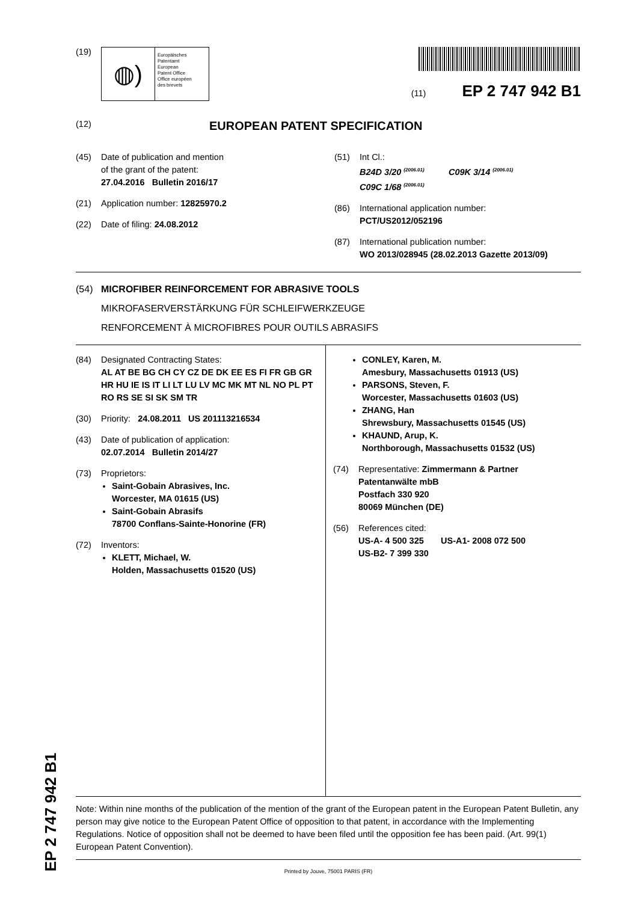(19)
◍)
Europäisches
Patentamt
European
Patent Office
Office européen
des brevets
(11) EP 2 747 942 B1
(12) EUROPEAN PATENT SPECIFICATION
(45) Date of publication and mention
of the grant of the patent:
27.04.2016 Bulletin 2016/17
(21) Application number: 12825970.2
(22) Date of filing: 24.08.2012
(51) Int Cl.:
B24D 3/20 <sup>(2006.01)</sup> C09K 3/14 <sup>(2006.01)</sup>
C09C 1/68 <sup>(2006.01)</sup>
(86) International application number:
PCT/US2012/052196
(87) International publication number:
WO 2013/028945 (28.02.2013 Gazette 2013/09)
(54) MICROFIBER REINFORCEMENT FOR ABRASIVE TOOLS
MIKROFASERVERSTÄRKUNG FÜR SCHLEIFWERKZEUGE
RENFORCEMENT À MICROFIBRES POUR OUTILS ABRASIFS
(84) Designated Contracting States:
AL AT BE BG CH CY CZ DE DK EE ES FI FR GB GR HR HU IE IS IT LI LT LU LV MC MK MT NL NO PL PT RO RS SE SI SK SM TR
(30) Priority: 24.08.2011 US 201113216534
(43) Date of publication of application:
02.07.2014 Bulletin 2014/27
(73) Proprietors:
Saint-Gobain Abrasives, Inc.
Worcester, MA 01615 (US)
Saint-Gobain Abrasifs
78700 Conflans-Sainte-Honorine (FR)
(72) Inventors:
KLETT, Michael, W.
Holden, Massachusetts 01520 (US)
CONLEY, Karen, M.
Amesbury, Massachusetts 01913 (US)
PARSONS, Steven, F.
Worcester, Massachusetts 01603 (US)
ZHANG, Han
Shrewsbury, Massachusetts 01545 (US)
KHAUND, Arup, K.
Northborough, Massachusetts 01532 (US)
(74) Representative: Zimmermann & Partner
Patentanwälte mbB
Postfach 330 920
80069 München (DE)
(56) References cited:
US-A- 4 500 325 US-A1- 2008 072 500
US-B2- 7 399 330
Note: Within nine months of the publication of the mention of the grant of the European patent in the European Patent Bulletin, any person may give notice to the European Patent Office of opposition to that patent, in accordance with the Implementing Regulations. Notice of opposition shall not be deemed to have been filed until the opposition fee has been paid. (Art. 99(1) European Patent Convention).
Printed by Jouve, 75001 PARIS (FR)
EP 2 747 942 B1